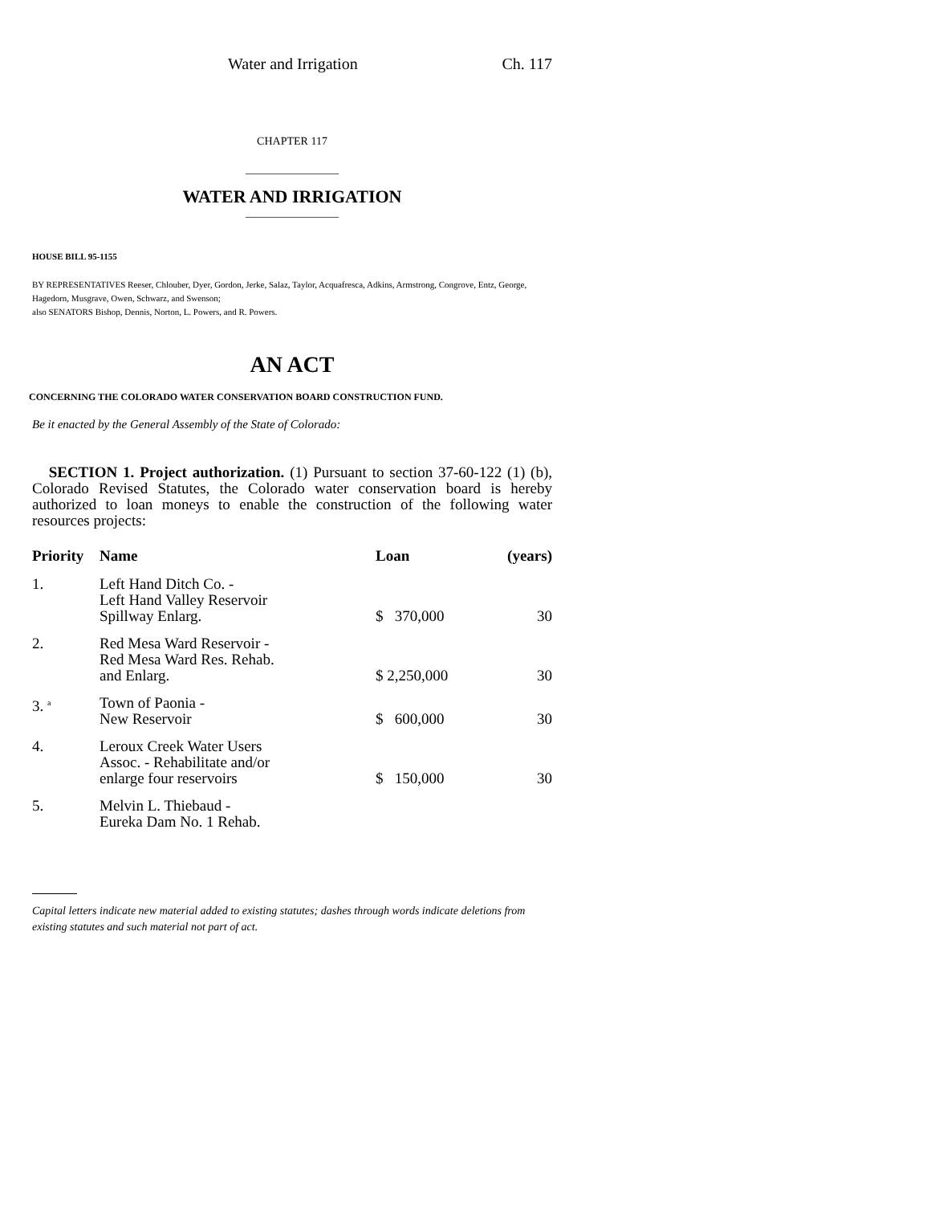Water and Irrigation Ch. 117
CHAPTER 117
WATER AND IRRIGATION
HOUSE BILL 95-1155
BY REPRESENTATIVES Reeser, Chlouber, Dyer, Gordon, Jerke, Salaz, Taylor, Acquafresca, Adkins, Armstrong, Congrove, Entz, George, Hagedorn, Musgrave, Owen, Schwarz, and Swenson;
also SENATORS Bishop, Dennis, Norton, L. Powers, and R. Powers.
AN ACT
CONCERNING THE COLORADO WATER CONSERVATION BOARD CONSTRUCTION FUND.
Be it enacted by the General Assembly of the State of Colorado:
SECTION 1. Project authorization. (1) Pursuant to section 37-60-122 (1) (b), Colorado Revised Statutes, the Colorado water conservation board is hereby authorized to loan moneys to enable the construction of the following water resources projects:
| Priority | Name | Loan | (years) |
| --- | --- | --- | --- |
| 1. | Left Hand Ditch Co. - Left Hand Valley Reservoir Spillway Enlarg. | $ 370,000 | 30 |
| 2. | Red Mesa Ward Reservoir - Red Mesa Ward Res. Rehab. and Enlarg. | $ 2,250,000 | 30 |
| 3. <sup>a</sup> | Town of Paonia - New Reservoir | $ 600,000 | 30 |
| 4. | Leroux Creek Water Users Assoc. - Rehabilitate and/or enlarge four reservoirs | $ 150,000 | 30 |
| 5. | Melvin L. Thiebaud - Eureka Dam No. 1 Rehab. | | |
Capital letters indicate new material added to existing statutes; dashes through words indicate deletions from existing statutes and such material not part of act.